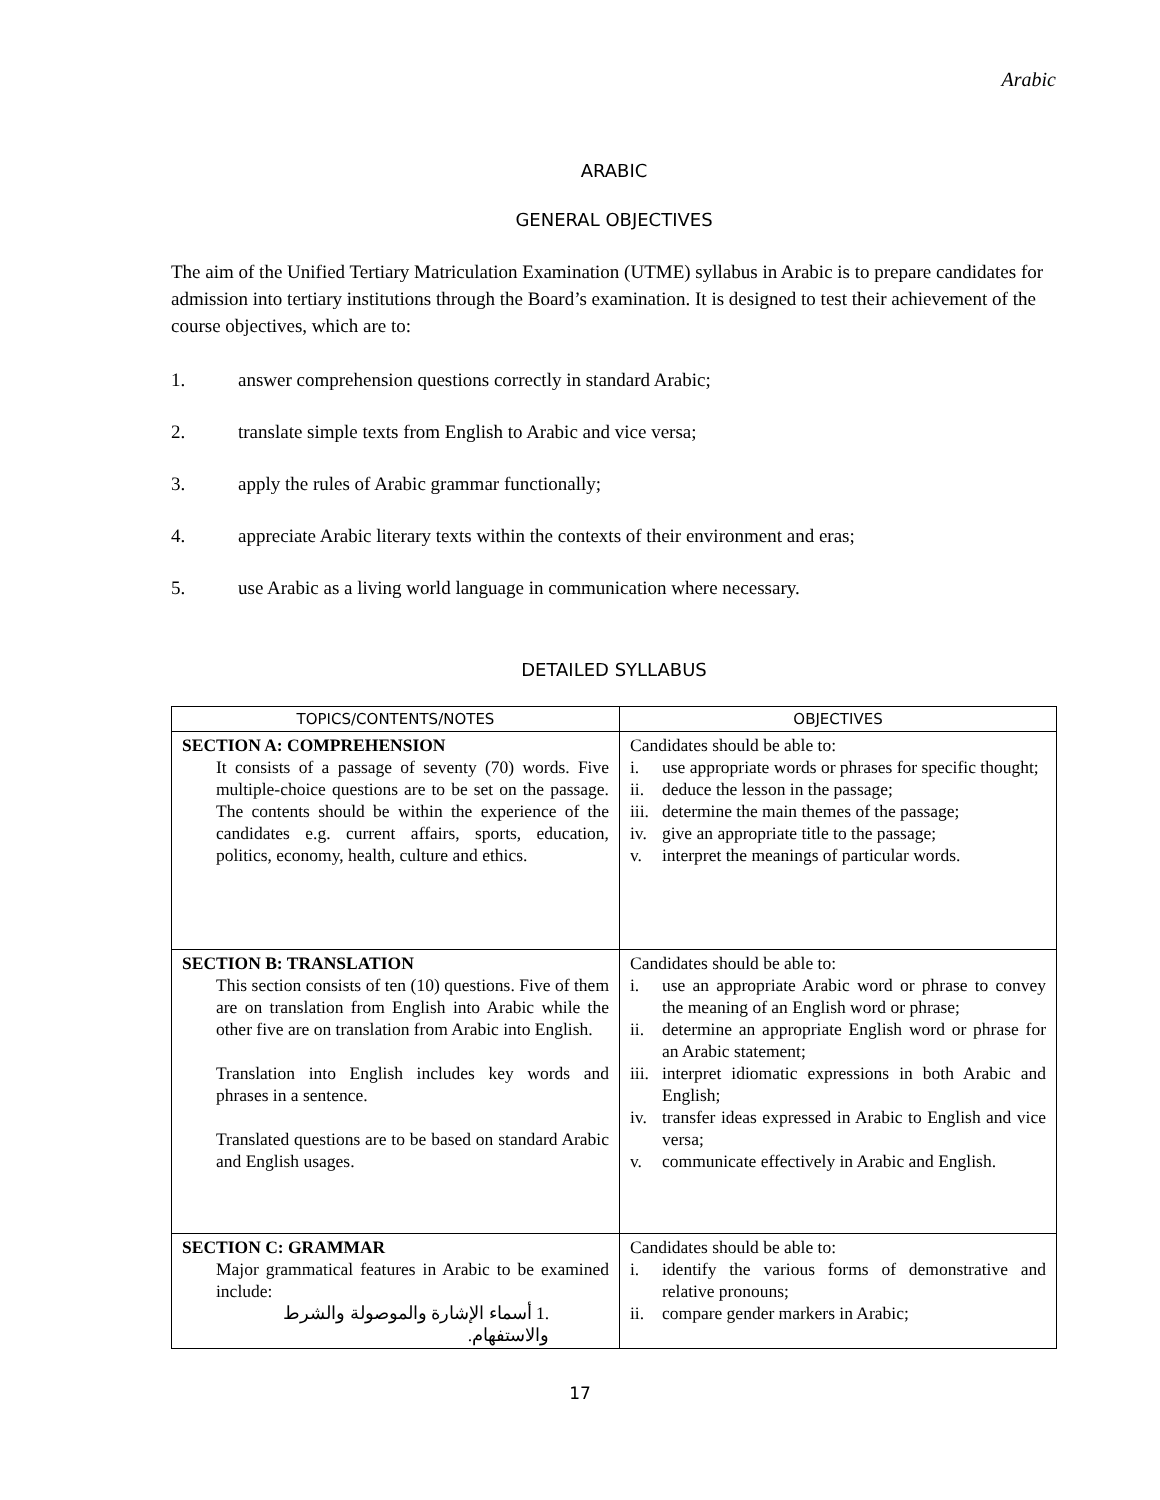Arabic
ARABIC
GENERAL OBJECTIVES
The aim of the Unified Tertiary Matriculation Examination (UTME) syllabus in Arabic is to prepare candidates for admission into tertiary institutions through the Board’s examination. It is designed to test their achievement of the course objectives, which are to:
1. answer comprehension questions correctly in standard Arabic;
2. translate simple texts from English to Arabic and vice versa;
3. apply the rules of Arabic grammar functionally;
4. appreciate Arabic literary texts within the contexts of their environment and eras;
5. use Arabic as a living world language in communication where necessary.
DETAILED SYLLABUS
| TOPICS/CONTENTS/NOTES | OBJECTIVES |
| --- | --- |
| SECTION A: COMPREHENSION It consists of a passage of seventy (70) words. Five multiple-choice questions are to be set on the passage. The contents should be within the experience of the candidates e.g. current affairs, sports, education, politics, economy, health, culture and ethics. | Candidates should be able to: i. use appropriate words or phrases for specific thought; ii. deduce the lesson in the passage; iii. determine the main themes of the passage; iv. give an appropriate title to the passage; v. interpret the meanings of particular words. |
| SECTION B: TRANSLATION This section consists of ten (10) questions. Five of them are on translation from English into Arabic while the other five are on translation from Arabic into English. Translation into English includes key words and phrases in a sentence. Translated questions are to be based on standard Arabic and English usages. | Candidates should be able to: i. use an appropriate Arabic word or phrase to convey the meaning of an English word or phrase; ii. determine an appropriate English word or phrase for an Arabic statement; iii. interpret idiomatic expressions in both Arabic and English; iv. transfer ideas expressed in Arabic to English and vice versa; v. communicate effectively in Arabic and English. |
| SECTION C: GRAMMAR Major grammatical features in Arabic to be examined include: .1 أسماء الإشارة والموصولة والشرط والاستفهام. | Candidates should be able to: i. identify the various forms of demonstrative and relative pronouns; ii. compare gender markers in Arabic; |
17